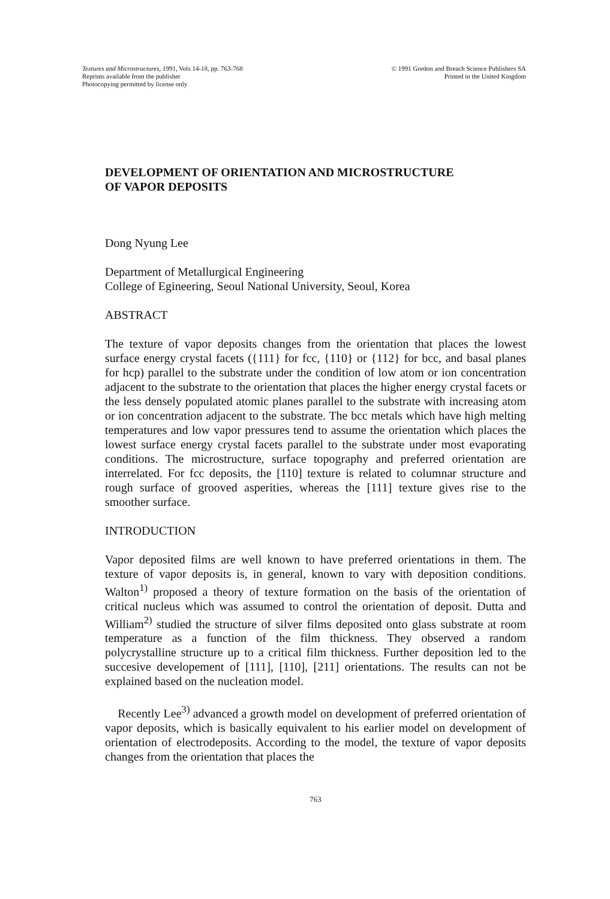Textures and Microstructures, 1991, Vols 14-18, pp. 763-768
Reprints available from the publisher
Photocopying permitted by license only
© 1991 Gordon and Breach Science Publishers SA
Printed in the United Kingdom
DEVELOPMENT OF ORIENTATION AND MICROSTRUCTURE
OF VAPOR DEPOSITS
Dong Nyung Lee
Department of Metallurgical Engineering
College of Egineering, Seoul National University, Seoul, Korea
ABSTRACT
The texture of vapor deposits changes from the orientation that places the lowest surface energy crystal facets ({111} for fcc, {110} or {112} for bcc, and basal planes for hcp) parallel to the substrate under the condition of low atom or ion concentration adjacent to the substrate to the orientation that places the higher energy crystal facets or the less densely populated atomic planes parallel to the substrate with increasing atom or ion concentration adjacent to the substrate. The bcc metals which have high melting temperatures and low vapor pressures tend to assume the orientation which places the lowest surface energy crystal facets parallel to the substrate under most evaporating conditions. The microstructure, surface topography and preferred orientation are interrelated. For fcc deposits, the [110] texture is related to columnar structure and rough surface of grooved asperities, whereas the [111] texture gives rise to the smoother surface.
INTRODUCTION
Vapor deposited films are well known to have preferred orientations in them. The texture of vapor deposits is, in general, known to vary with deposition conditions. Walton<sup>1)</sup> proposed a theory of texture formation on the basis of the orientation of critical nucleus which was assumed to control the orientation of deposit. Dutta and William<sup>2)</sup> studied the structure of silver films deposited onto glass substrate at room temperature as a function of the film thickness. They observed a random polycrystalline structure up to a critical film thickness. Further deposition led to the succesive developement of [111], [110], [211] orientations. The results can not be explained based on the nucleation model.
Recently Lee<sup>3)</sup> advanced a growth model on development of preferred orientation of vapor deposits, which is basically equivalent to his earlier model on development of orientation of electrodeposits. According to the model, the texture of vapor deposits changes from the orientation that places the
763